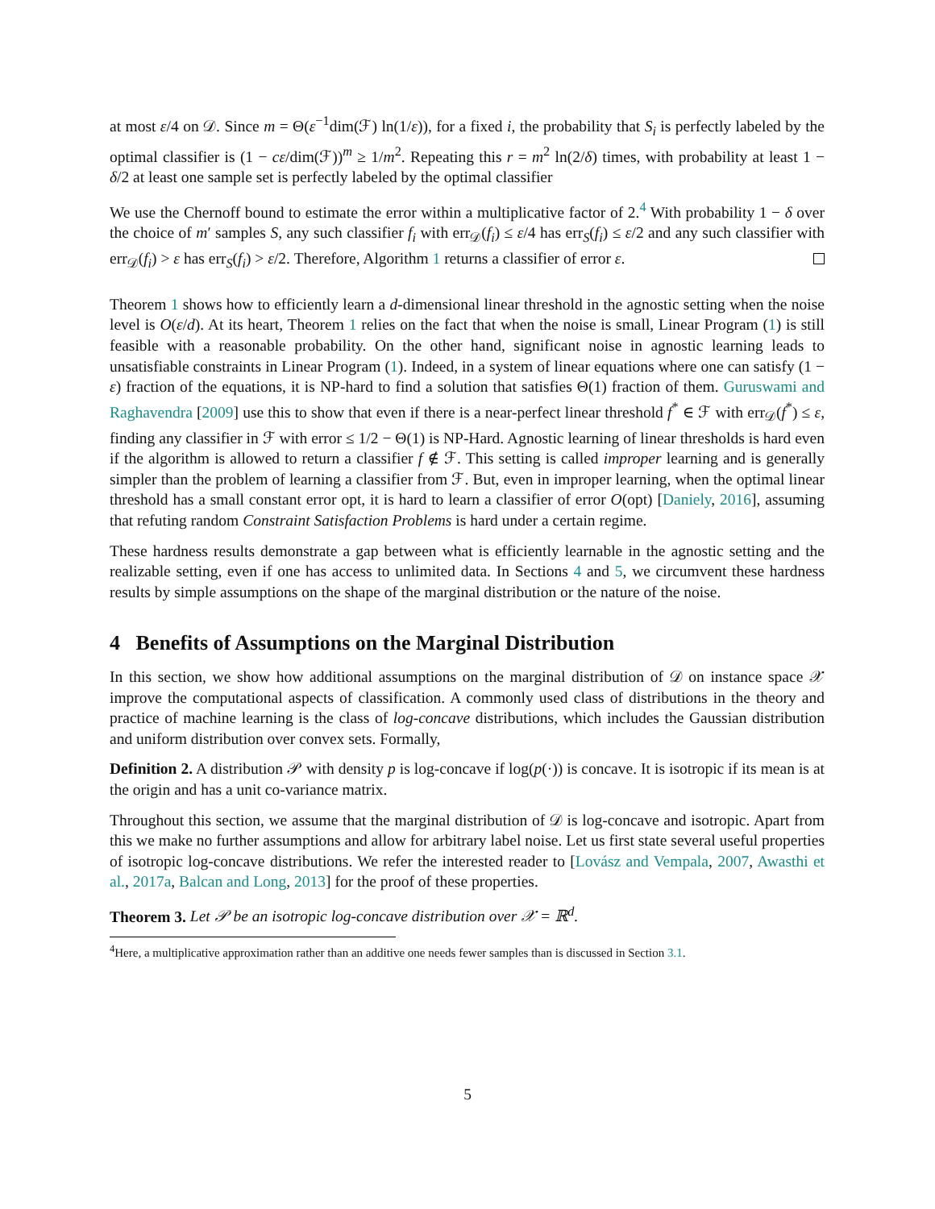at most ε/4 on 𝒟. Since m = Θ(ε<sup>−1</sup>dim(ℱ) ln(1/ε)), for a fixed i, the probability that S<sub>i</sub> is perfectly labeled by the optimal classifier is (1 − cε/dim(ℱ))<sup>m</sup> ≥ 1/m<sup>2</sup>. Repeating this r = m<sup>2</sup> ln(2/δ) times, with probability at least 1 − δ/2 at least one sample set is perfectly labeled by the optimal classifier
We use the Chernoff bound to estimate the error within a multiplicative factor of 2.<sup>4</sup> With probability 1 − δ over the choice of m′ samples S, any such classifier f<sub>i</sub> with err<sub>𝒟</sub>(f<sub>i</sub>) ≤ ε/4 has err<sub>S</sub>(f<sub>i</sub>) ≤ ε/2 and any such classifier with err<sub>𝒟</sub>(f<sub>i</sub>) > ε has err<sub>S</sub>(f<sub>i</sub>) > ε/2. Therefore, Algorithm 1 returns a classifier of error ε.
Theorem 1 shows how to efficiently learn a d-dimensional linear threshold in the agnostic setting when the noise level is O(ε/d). At its heart, Theorem 1 relies on the fact that when the noise is small, Linear Program (1) is still feasible with a reasonable probability. On the other hand, significant noise in agnostic learning leads to unsatisfiable constraints in Linear Program (1). Indeed, in a system of linear equations where one can satisfy (1 − ε) fraction of the equations, it is NP-hard to find a solution that satisfies Θ(1) fraction of them. Guruswami and Raghavendra [2009] use this to show that even if there is a near-perfect linear threshold f<sup>*</sup> ∈ ℱ with err<sub>𝒟</sub>(f<sup>*</sup>) ≤ ε, finding any classifier in ℱ with error ≤ 1/2 − Θ(1) is NP-Hard. Agnostic learning of linear thresholds is hard even if the algorithm is allowed to return a classifier f ∉ ℱ. This setting is called improper learning and is generally simpler than the problem of learning a classifier from ℱ. But, even in improper learning, when the optimal linear threshold has a small constant error opt, it is hard to learn a classifier of error O(opt) [Daniely, 2016], assuming that refuting random Constraint Satisfaction Problems is hard under a certain regime.
These hardness results demonstrate a gap between what is efficiently learnable in the agnostic setting and the realizable setting, even if one has access to unlimited data. In Sections 4 and 5, we circumvent these hardness results by simple assumptions on the shape of the marginal distribution or the nature of the noise.
4 Benefits of Assumptions on the Marginal Distribution
In this section, we show how additional assumptions on the marginal distribution of 𝒟 on instance space 𝒳 improve the computational aspects of classification. A commonly used class of distributions in the theory and practice of machine learning is the class of log-concave distributions, which includes the Gaussian distribution and uniform distribution over convex sets. Formally,
Definition 2. A distribution 𝒫 with density p is log-concave if log(p(·)) is concave. It is isotropic if its mean is at the origin and has a unit co-variance matrix.
Throughout this section, we assume that the marginal distribution of 𝒟 is log-concave and isotropic. Apart from this we make no further assumptions and allow for arbitrary label noise. Let us first state several useful properties of isotropic log-concave distributions. We refer the interested reader to [Lovász and Vempala, 2007, Awasthi et al., 2017a, Balcan and Long, 2013] for the proof of these properties.
Theorem 3. Let 𝒫 be an isotropic log-concave distribution over 𝒳 = ℝ<sup>d</sup>.
<sup>4</sup> Here, a multiplicative approximation rather than an additive one needs fewer samples than is discussed in Section 3.1.
5